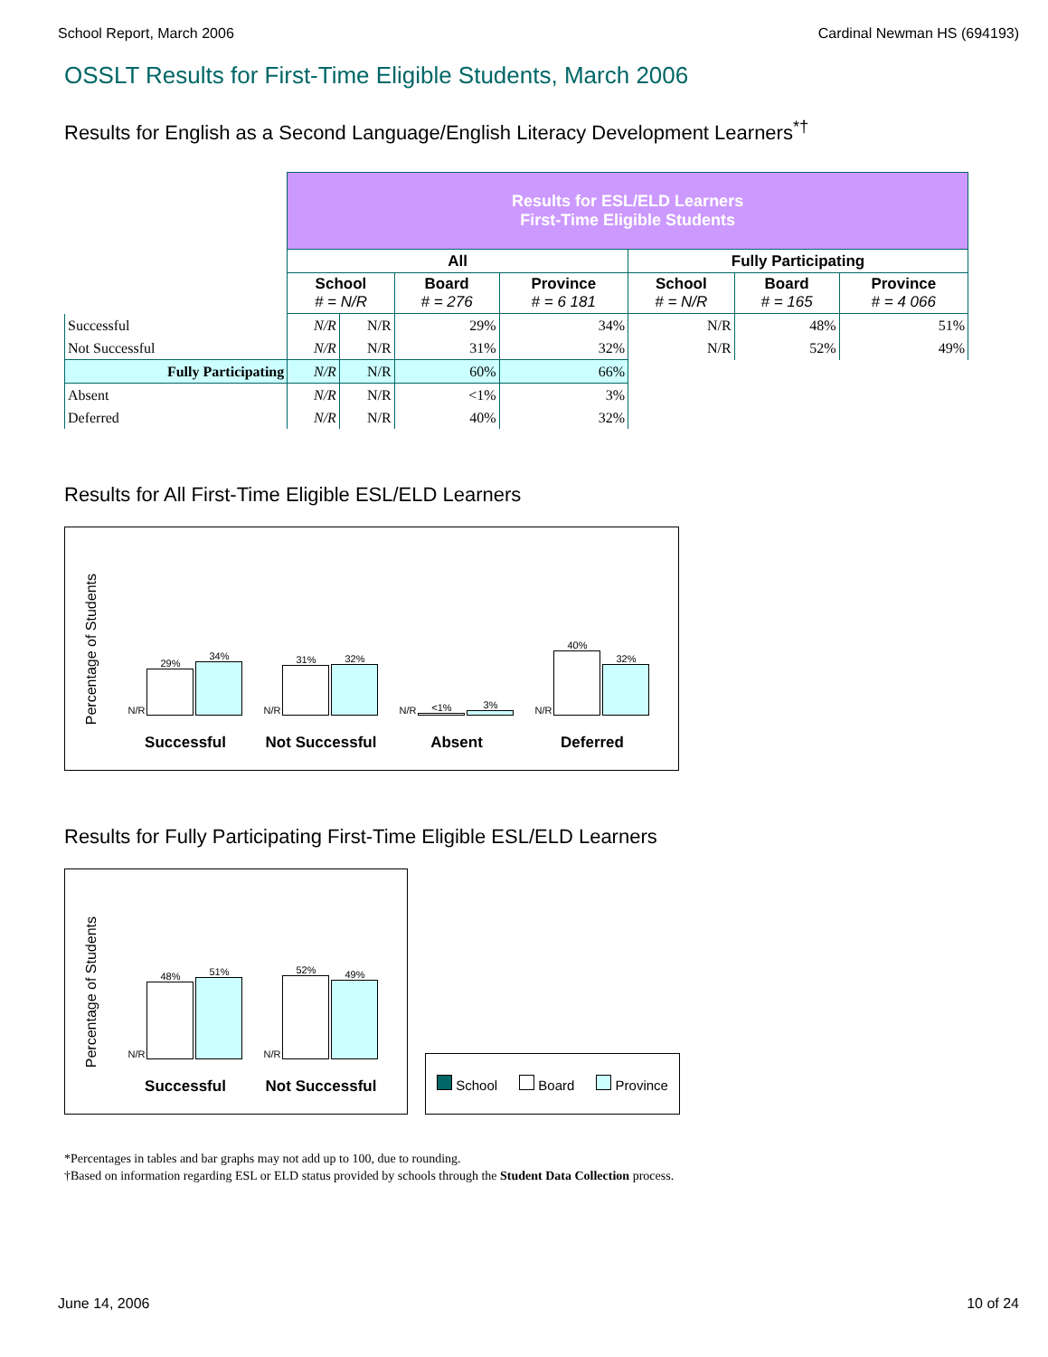School Report, March 2006 Cardinal Newman HS (694193)
OSSLT Results for First-Time Eligible Students, March 2006
Results for English as a Second Language/English Literacy Development Learners<sup>*†</sup>
| | Results for ESL/ELD Learners First-Time Eligible Students | | | | | | |
| | All | | | | Fully Participating | | |
| | School # = N/R | | Board # = 276 | Province # = 6 181 | School # = N/R | Board # = 165 | Province # = 4 066 |
| Successful | N/R | N/R | 29% | 34% | N/R | 48% | 51% |
| Not Successful | N/R | N/R | 31% | 32% | N/R | 52% | 49% |
| Fully Participating | N/R | N/R | 60% | 66% | | | |
| Absent | N/R | N/R | <1% | 3% | | | |
| Deferred | N/R | N/R | 40% | 32% | | | |
Results for All First-Time Eligible ESL/ELD Learners
Percentage of Students
N/R 29%
34%
Successful
N/R 31%
32%
Not Successful
N/R <1%
3%
Absent
N/R 40%
32%
Deferred
Results for Fully Participating First-Time Eligible ESL/ELD Learners
Percentage of Students
N/R 48%
51%
Successful
N/R 52%
49%
Not Successful
School Board Province
*Percentages in tables and bar graphs may not add up to 100, due to rounding.
†Based on information regarding ESL or ELD status provided by schools through the Student Data Collection process.
June 14, 2006 10 of 24